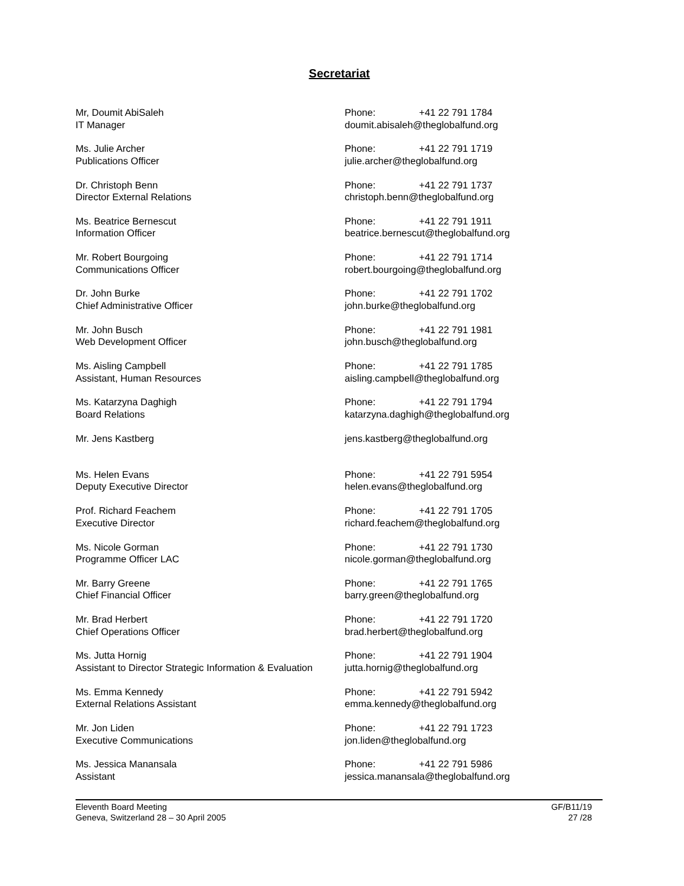Secretariat
Mr, Doumit AbiSaleh
IT Manager
Phone: +41 22 791 1784
doumit.abisaleh@theglobalfund.org
Ms. Julie Archer
Publications Officer
Phone: +41 22 791 1719
julie.archer@theglobalfund.org
Dr. Christoph Benn
Director External Relations
Phone: +41 22 791 1737
christoph.benn@theglobalfund.org
Ms. Beatrice Bernescut
Information Officer
Phone: +41 22 791 1911
beatrice.bernescut@theglobalfund.org
Mr. Robert Bourgoing
Communications Officer
Phone: +41 22 791 1714
robert.bourgoing@theglobalfund.org
Dr. John Burke
Chief Administrative Officer
Phone: +41 22 791 1702
john.burke@theglobalfund.org
Mr. John Busch
Web Development Officer
Phone: +41 22 791 1981
john.busch@theglobalfund.org
Ms. Aisling Campbell
Assistant, Human Resources
Phone: +41 22 791 1785
aisling.campbell@theglobalfund.org
Ms. Katarzyna Daghigh
Board Relations
Phone: +41 22 791 1794
katarzyna.daghigh@theglobalfund.org
Mr. Jens Kastberg jens.kastberg@theglobalfund.org
Ms. Helen Evans
Deputy Executive Director
Phone: +41 22 791 5954
helen.evans@theglobalfund.org
Prof. Richard Feachem
Executive Director
Phone: +41 22 791 1705
richard.feachem@theglobalfund.org
Ms. Nicole Gorman
Programme Officer LAC
Phone: +41 22 791 1730
nicole.gorman@theglobalfund.org
Mr. Barry Greene
Chief Financial Officer
Phone: +41 22 791 1765
barry.green@theglobalfund.org
Mr. Brad Herbert
Chief Operations Officer
Phone: +41 22 791 1720
brad.herbert@theglobalfund.org
Ms. Jutta Hornig
Assistant to Director Strategic Information & Evaluation
Phone: +41 22 791 1904
jutta.hornig@theglobalfund.org
Ms. Emma Kennedy
External Relations Assistant
Phone: +41 22 791 5942
emma.kennedy@theglobalfund.org
Mr. Jon Liden
Executive Communications
Phone: +41 22 791 1723
jon.liden@theglobalfund.org
Ms. Jessica Manansala
Assistant
Phone: +41 22 791 5986
jessica.manansala@theglobalfund.org
Eleventh Board Meeting
Geneva, Switzerland 28 – 30 April 2005
GF/B11/19
27 /28